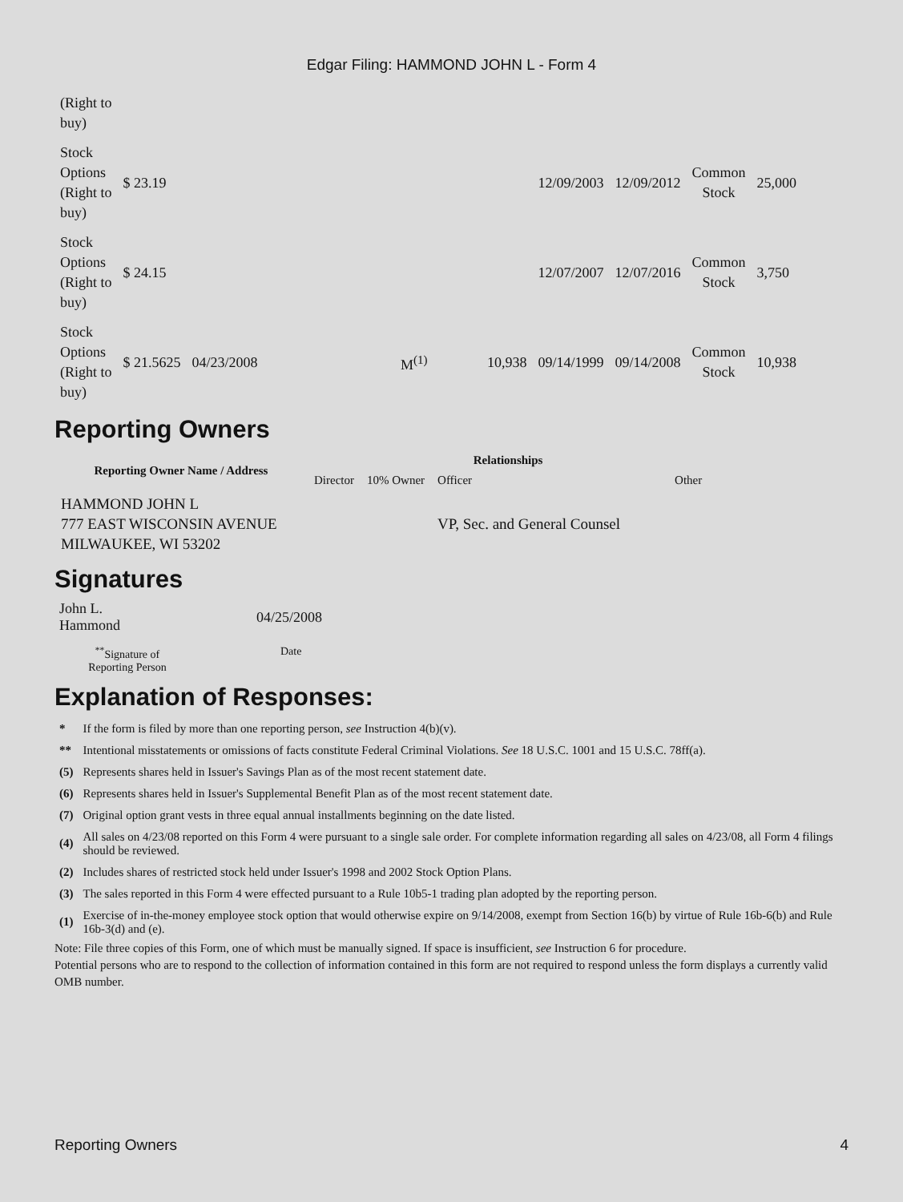Edgar Filing: HAMMOND JOHN L - Form 4
| (Right to buy) | | | | | | | | |
| Stock Options (Right to buy) | $ 23.19 | | | | 12/09/2003 | 12/09/2012 | Common Stock | 25,000 |
| Stock Options (Right to buy) | $ 24.15 | | | | 12/07/2007 | 12/07/2016 | Common Stock | 3,750 |
| Stock Options (Right to buy) | $ 21.5625 | 04/23/2008 | M<sup>(1)</sup> | 10,938 | 09/14/1999 | 09/14/2008 | Common Stock | 10,938 |
Reporting Owners
| Reporting Owner Name / Address | Relationships | | | |
| --- | --- | --- | --- | --- |
| | Director | 10% Owner | Officer | Other |
| HAMMOND JOHN L 777 EAST WISCONSIN AVENUE MILWAUKEE, WI 53202 | | | VP, Sec. and General Counsel | |
Signatures
| John L. Hammond | 04/25/2008 |
| <sup>**</sup> Signature of Reporting Person | Date |
Explanation of Responses:
| * | If the form is filed by more than one reporting person, see Instruction 4(b)(v). |
| ** | Intentional misstatements or omissions of facts constitute Federal Criminal Violations. See 18 U.S.C. 1001 and 15 U.S.C. 78ff(a). |
| (5) | Represents shares held in Issuer's Savings Plan as of the most recent statement date. |
| (6) | Represents shares held in Issuer's Supplemental Benefit Plan as of the most recent statement date. |
| (7) | Original option grant vests in three equal annual installments beginning on the date listed. |
| (4) | All sales on 4/23/08 reported on this Form 4 were pursuant to a single sale order. For complete information regarding all sales on 4/23/08, all Form 4 filings should be reviewed. |
| (2) | Includes shares of restricted stock held under Issuer's 1998 and 2002 Stock Option Plans. |
| (3) | The sales reported in this Form 4 were effected pursuant to a Rule 10b5-1 trading plan adopted by the reporting person. |
| (1) | Exercise of in-the-money employee stock option that would otherwise expire on 9/14/2008, exempt from Section 16(b) by virtue of Rule 16b-6(b) and Rule 16b-3(d) and (e). |
Note: File three copies of this Form, one of which must be manually signed. If space is insufficient, see Instruction 6 for procedure.
Potential persons who are to respond to the collection of information contained in this form are not required to respond unless the form displays a currently valid OMB number.
Reporting Owners 4